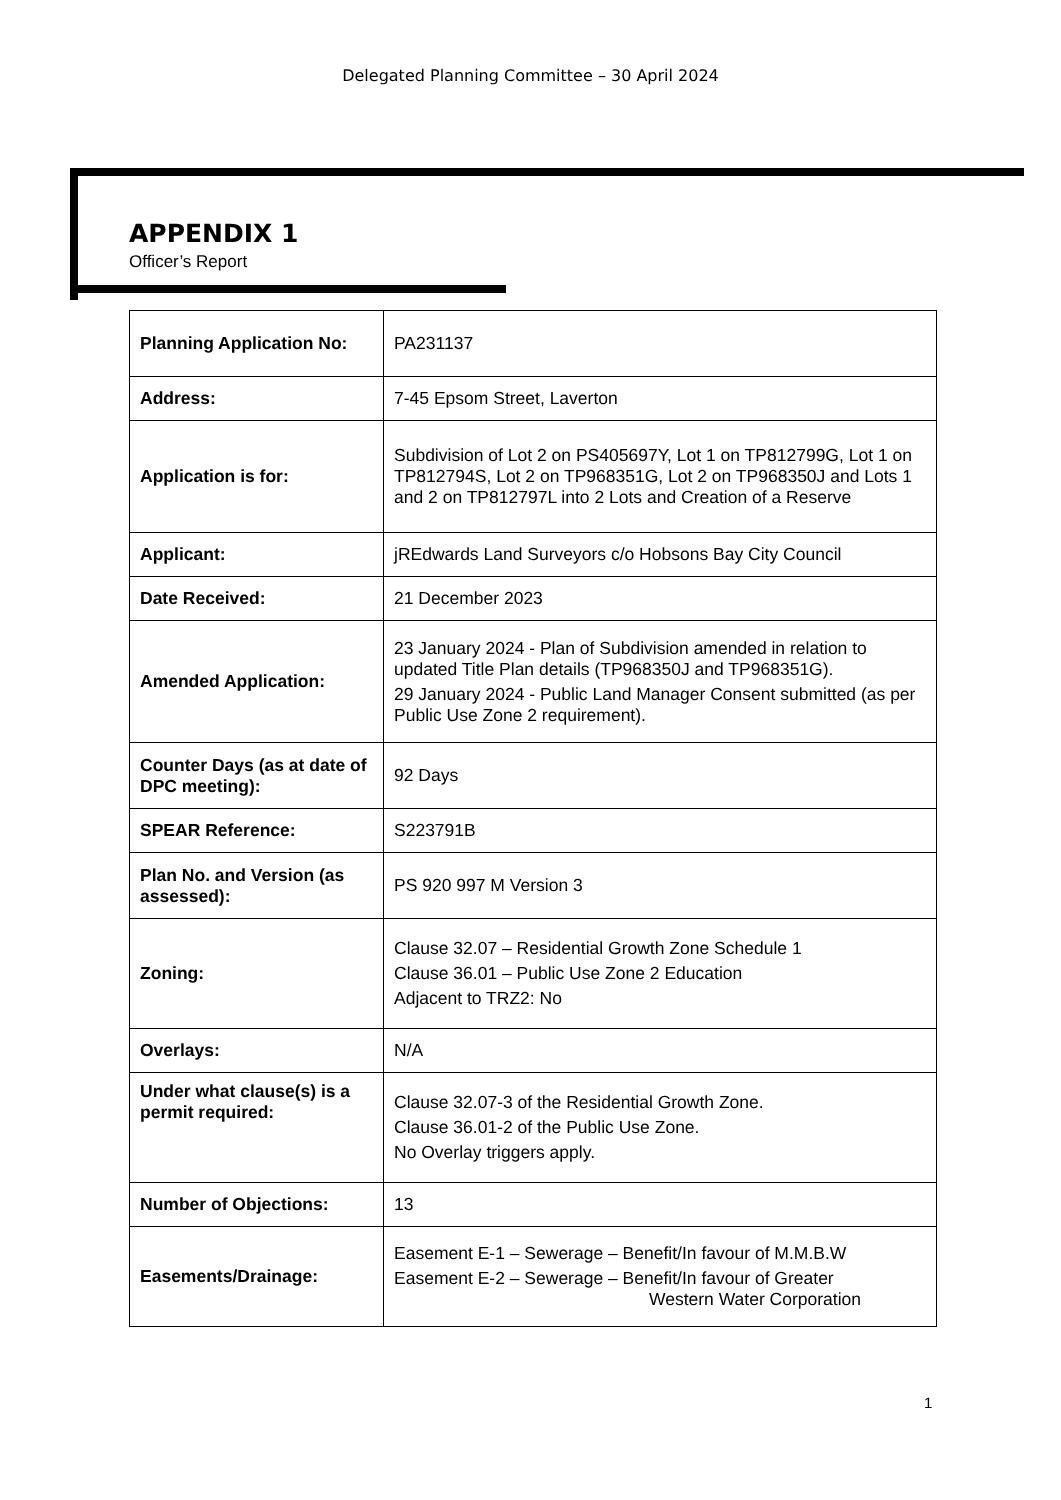Delegated Planning Committee – 30 April 2024
APPENDIX 1
Officer’s Report
| Planning Application No: | PA231137 |
| Address: | 7-45 Epsom Street, Laverton |
| Application is for: | Subdivision of Lot 2 on PS405697Y, Lot 1 on TP812799G, Lot 1 on TP812794S, Lot 2 on TP968351G, Lot 2 on TP968350J and Lots 1 and 2 on TP812797L into 2 Lots and Creation of a Reserve |
| Applicant: | jREdwards Land Surveyors c/o Hobsons Bay City Council |
| Date Received: | 21 December 2023 |
| Amended Application: | 23 January 2024 - Plan of Subdivision amended in relation to updated Title Plan details (TP968350J and TP968351G). 29 January 2024 - Public Land Manager Consent submitted (as per Public Use Zone 2 requirement). |
| Counter Days (as at date of DPC meeting): | 92 Days |
| SPEAR Reference: | S223791B |
| Plan No. and Version (as assessed): | PS 920 997 M Version 3 |
| Zoning: | Clause 32.07 – Residential Growth Zone Schedule 1 Clause 36.01 – Public Use Zone 2 Education Adjacent to TRZ2: No |
| Overlays: | N/A |
| Under what clause(s) is a permit required: | Clause 32.07-3 of the Residential Growth Zone. Clause 36.01-2 of the Public Use Zone. No Overlay triggers apply. |
| Number of Objections: | 13 |
| Easements/Drainage: | Easement E-1 – Sewerage – Benefit/In favour of M.M.B.W Easement E-2 – Sewerage – Benefit/In favour of Greater Western Water Corporation |
1